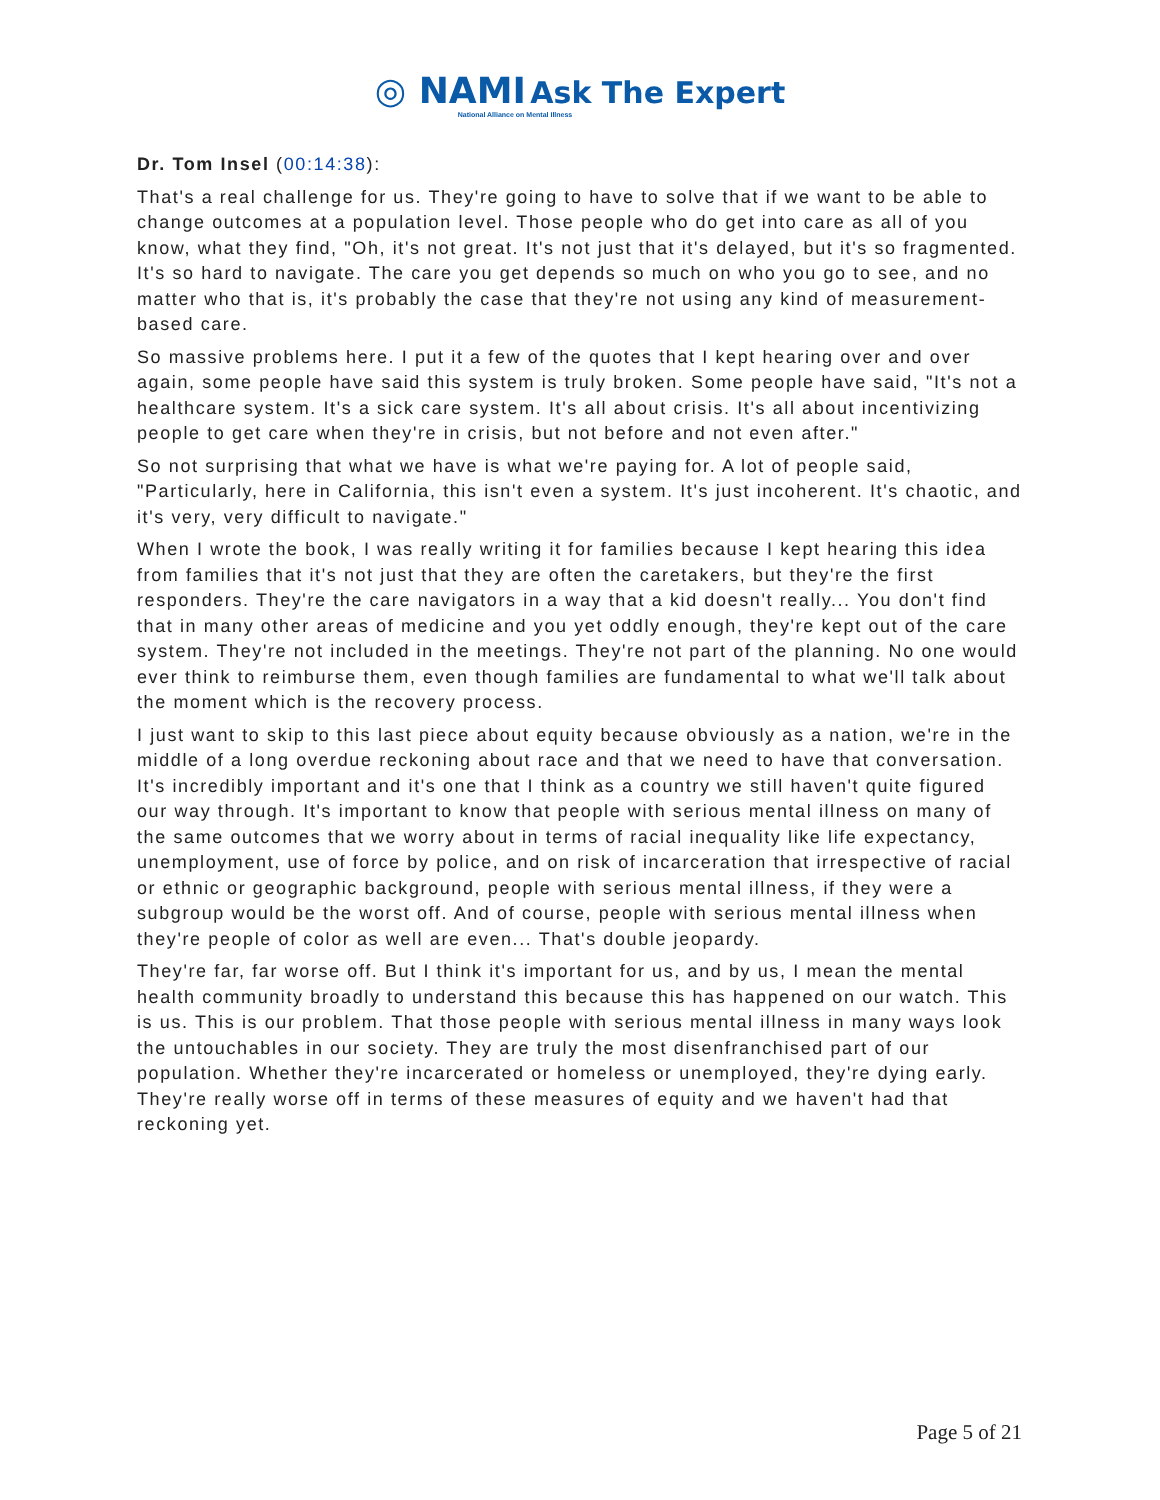◎ NAMI Ask The Expert
National Alliance on Mental Illness
Dr. Tom Insel (00:14:38):
That's a real challenge for us. They're going to have to solve that if we want to be able to change outcomes at a population level. Those people who do get into care as all of you know, what they find, "Oh, it's not great. It's not just that it's delayed, but it's so fragmented. It's so hard to navigate. The care you get depends so much on who you go to see, and no matter who that is, it's probably the case that they're not using any kind of measurement-based care.
So massive problems here. I put it a few of the quotes that I kept hearing over and over again, some people have said this system is truly broken. Some people have said, "It's not a healthcare system. It's a sick care system. It's all about crisis. It's all about incentivizing people to get care when they're in crisis, but not before and not even after."
So not surprising that what we have is what we're paying for. A lot of people said, "Particularly, here in California, this isn't even a system. It's just incoherent. It's chaotic, and it's very, very difficult to navigate."
When I wrote the book, I was really writing it for families because I kept hearing this idea from families that it's not just that they are often the caretakers, but they're the first responders. They're the care navigators in a way that a kid doesn't really... You don't find that in many other areas of medicine and you yet oddly enough, they're kept out of the care system. They're not included in the meetings. They're not part of the planning. No one would ever think to reimburse them, even though families are fundamental to what we'll talk about the moment which is the recovery process.
I just want to skip to this last piece about equity because obviously as a nation, we're in the middle of a long overdue reckoning about race and that we need to have that conversation. It's incredibly important and it's one that I think as a country we still haven't quite figured our way through. It's important to know that people with serious mental illness on many of the same outcomes that we worry about in terms of racial inequality like life expectancy, unemployment, use of force by police, and on risk of incarceration that irrespective of racial or ethnic or geographic background, people with serious mental illness, if they were a subgroup would be the worst off. And of course, people with serious mental illness when they're people of color as well are even... That's double jeopardy.
They're far, far worse off. But I think it's important for us, and by us, I mean the mental health community broadly to understand this because this has happened on our watch. This is us. This is our problem. That those people with serious mental illness in many ways look the untouchables in our society. They are truly the most disenfranchised part of our population. Whether they're incarcerated or homeless or unemployed, they're dying early. They're really worse off in terms of these measures of equity and we haven't had that reckoning yet.
Page 5 of 21